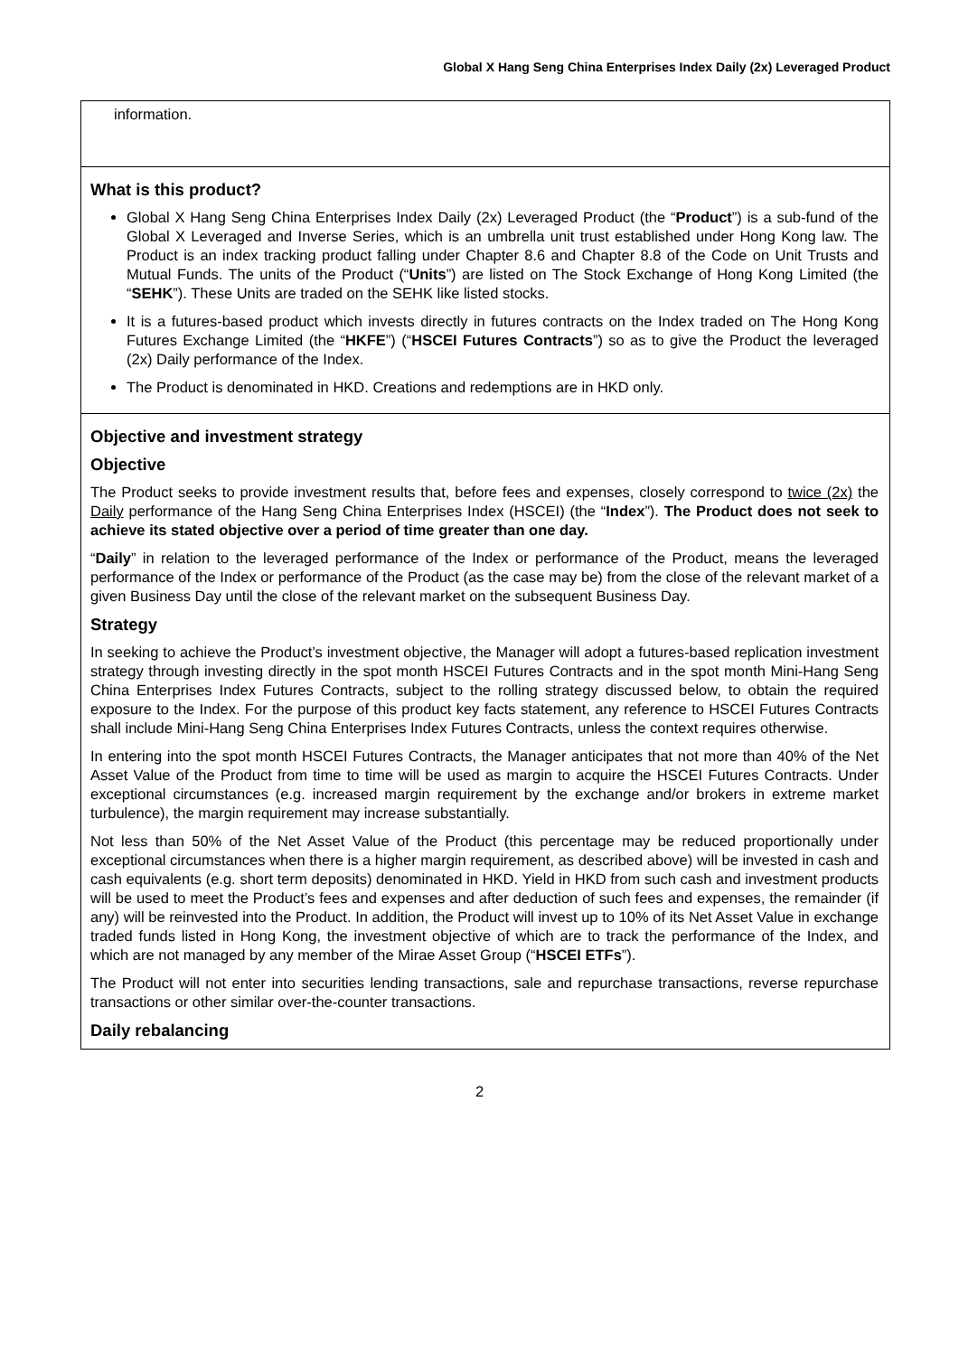Global X Hang Seng China Enterprises Index Daily (2x) Leveraged Product
information.
What is this product?
Global X Hang Seng China Enterprises Index Daily (2x) Leveraged Product (the “Product”) is a sub-fund of the Global X Leveraged and Inverse Series, which is an umbrella unit trust established under Hong Kong law. The Product is an index tracking product falling under Chapter 8.6 and Chapter 8.8 of the Code on Unit Trusts and Mutual Funds. The units of the Product (“Units”) are listed on The Stock Exchange of Hong Kong Limited (the “SEHK”). These Units are traded on the SEHK like listed stocks.
It is a futures-based product which invests directly in futures contracts on the Index traded on The Hong Kong Futures Exchange Limited (the “HKFE”) (“HSCEI Futures Contracts”) so as to give the Product the leveraged (2x) Daily performance of the Index.
The Product is denominated in HKD. Creations and redemptions are in HKD only.
Objective and investment strategy
Objective
The Product seeks to provide investment results that, before fees and expenses, closely correspond to twice (2x) the Daily performance of the Hang Seng China Enterprises Index (HSCEI) (the “Index”). The Product does not seek to achieve its stated objective over a period of time greater than one day.
“Daily” in relation to the leveraged performance of the Index or performance of the Product, means the leveraged performance of the Index or performance of the Product (as the case may be) from the close of the relevant market of a given Business Day until the close of the relevant market on the subsequent Business Day.
Strategy
In seeking to achieve the Product’s investment objective, the Manager will adopt a futures-based replication investment strategy through investing directly in the spot month HSCEI Futures Contracts and in the spot month Mini-Hang Seng China Enterprises Index Futures Contracts, subject to the rolling strategy discussed below, to obtain the required exposure to the Index. For the purpose of this product key facts statement, any reference to HSCEI Futures Contracts shall include Mini-Hang Seng China Enterprises Index Futures Contracts, unless the context requires otherwise.
In entering into the spot month HSCEI Futures Contracts, the Manager anticipates that not more than 40% of the Net Asset Value of the Product from time to time will be used as margin to acquire the HSCEI Futures Contracts. Under exceptional circumstances (e.g. increased margin requirement by the exchange and/or brokers in extreme market turbulence), the margin requirement may increase substantially.
Not less than 50% of the Net Asset Value of the Product (this percentage may be reduced proportionally under exceptional circumstances when there is a higher margin requirement, as described above) will be invested in cash and cash equivalents (e.g. short term deposits) denominated in HKD. Yield in HKD from such cash and investment products will be used to meet the Product’s fees and expenses and after deduction of such fees and expenses, the remainder (if any) will be reinvested into the Product. In addition, the Product will invest up to 10% of its Net Asset Value in exchange traded funds listed in Hong Kong, the investment objective of which are to track the performance of the Index, and which are not managed by any member of the Mirae Asset Group (“HSCEI ETFs”).
The Product will not enter into securities lending transactions, sale and repurchase transactions, reverse repurchase transactions or other similar over-the-counter transactions.
Daily rebalancing
2